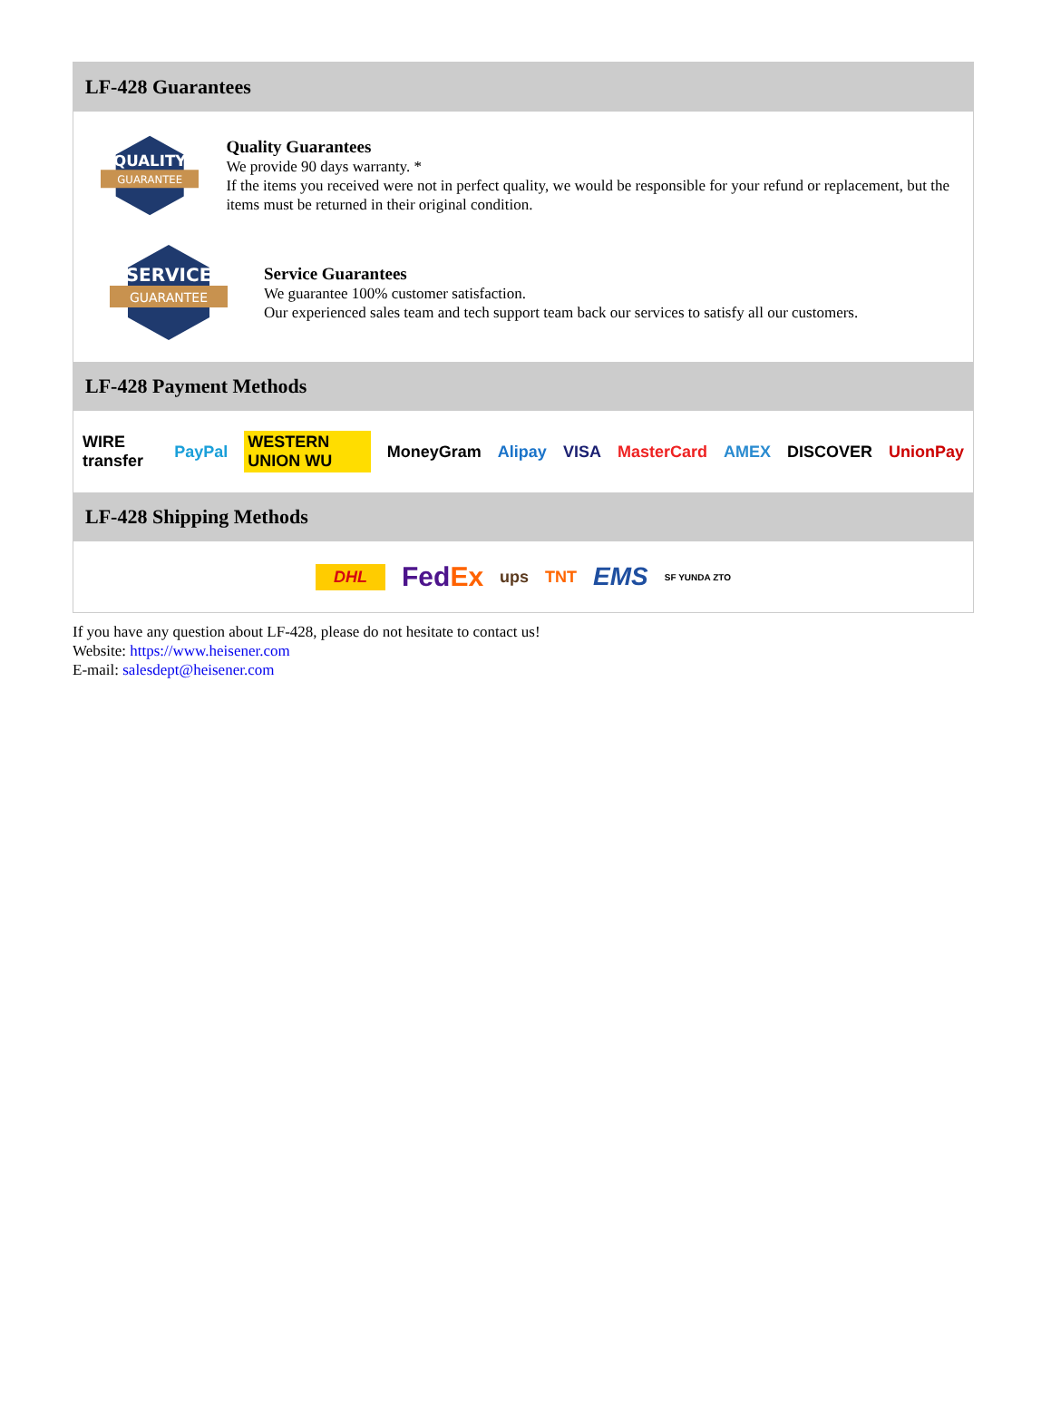LF-428 Guarantees
QUALITY
GUARANTEE
Quality Guarantees
We provide 90 days warranty. *
If the items you received were not in perfect quality, we would be responsible for your refund or replacement, but the items must be returned in their original condition.
SERVICE
GUARANTEE
Service Guarantees
We guarantee 100% customer satisfaction.
Our experienced sales team and tech support team back our services to satisfy all our customers.
LF-428 Payment Methods
WIRE transfer PayPal WESTERN UNION WU MoneyGram Alipay VISA MasterCard AMEX DISCOVER UnionPay
LF-428 Shipping Methods
DHL FedEx ups TNT EMS SF YUNDA ZTO
If you have any question about LF-428, please do not hesitate to contact us!
Website: https://www.heisener.com
E-mail: salesdept@heisener.com